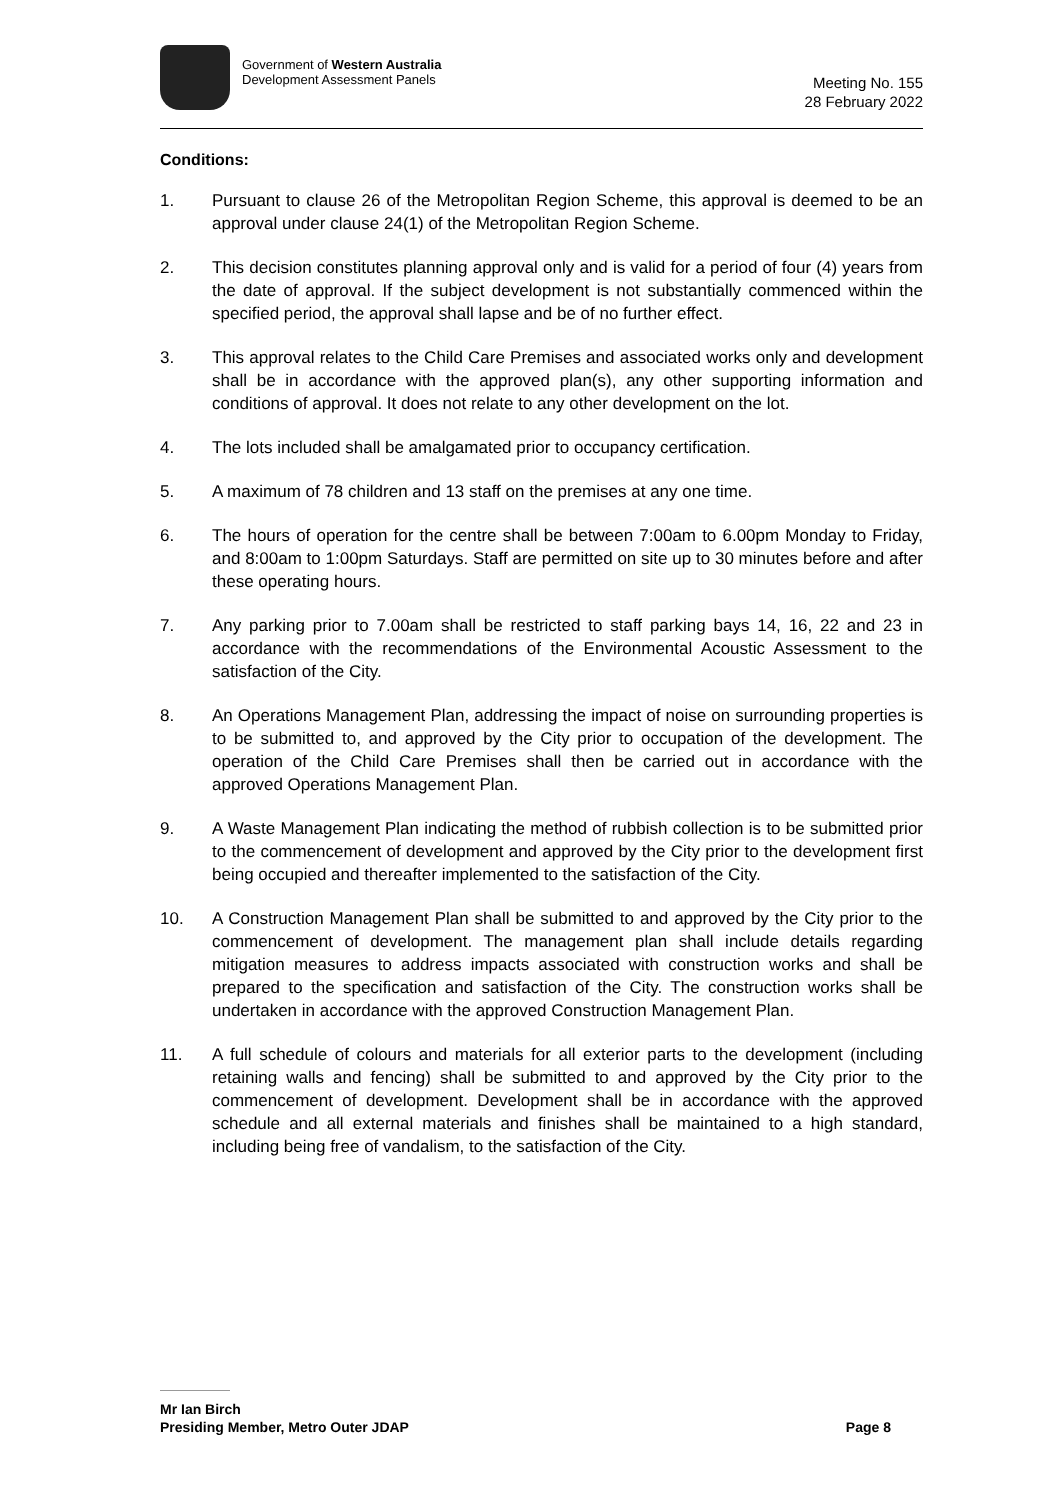Government of Western Australia
Development Assessment Panels
Meeting No. 155
28 February 2022
Conditions:
1. Pursuant to clause 26 of the Metropolitan Region Scheme, this approval is deemed to be an approval under clause 24(1) of the Metropolitan Region Scheme.
2. This decision constitutes planning approval only and is valid for a period of four (4) years from the date of approval. If the subject development is not substantially commenced within the specified period, the approval shall lapse and be of no further effect.
3. This approval relates to the Child Care Premises and associated works only and development shall be in accordance with the approved plan(s), any other supporting information and conditions of approval. It does not relate to any other development on the lot.
4. The lots included shall be amalgamated prior to occupancy certification.
5. A maximum of 78 children and 13 staff on the premises at any one time.
6. The hours of operation for the centre shall be between 7:00am to 6.00pm Monday to Friday, and 8:00am to 1:00pm Saturdays. Staff are permitted on site up to 30 minutes before and after these operating hours.
7. Any parking prior to 7.00am shall be restricted to staff parking bays 14, 16, 22 and 23 in accordance with the recommendations of the Environmental Acoustic Assessment to the satisfaction of the City.
8. An Operations Management Plan, addressing the impact of noise on surrounding properties is to be submitted to, and approved by the City prior to occupation of the development. The operation of the Child Care Premises shall then be carried out in accordance with the approved Operations Management Plan.
9. A Waste Management Plan indicating the method of rubbish collection is to be submitted prior to the commencement of development and approved by the City prior to the development first being occupied and thereafter implemented to the satisfaction of the City.
10. A Construction Management Plan shall be submitted to and approved by the City prior to the commencement of development. The management plan shall include details regarding mitigation measures to address impacts associated with construction works and shall be prepared to the specification and satisfaction of the City. The construction works shall be undertaken in accordance with the approved Construction Management Plan.
11. A full schedule of colours and materials for all exterior parts to the development (including retaining walls and fencing) shall be submitted to and approved by the City prior to the commencement of development. Development shall be in accordance with the approved schedule and all external materials and finishes shall be maintained to a high standard, including being free of vandalism, to the satisfaction of the City.
Mr Ian Birch
Presiding Member, Metro Outer JDAP
Page 8